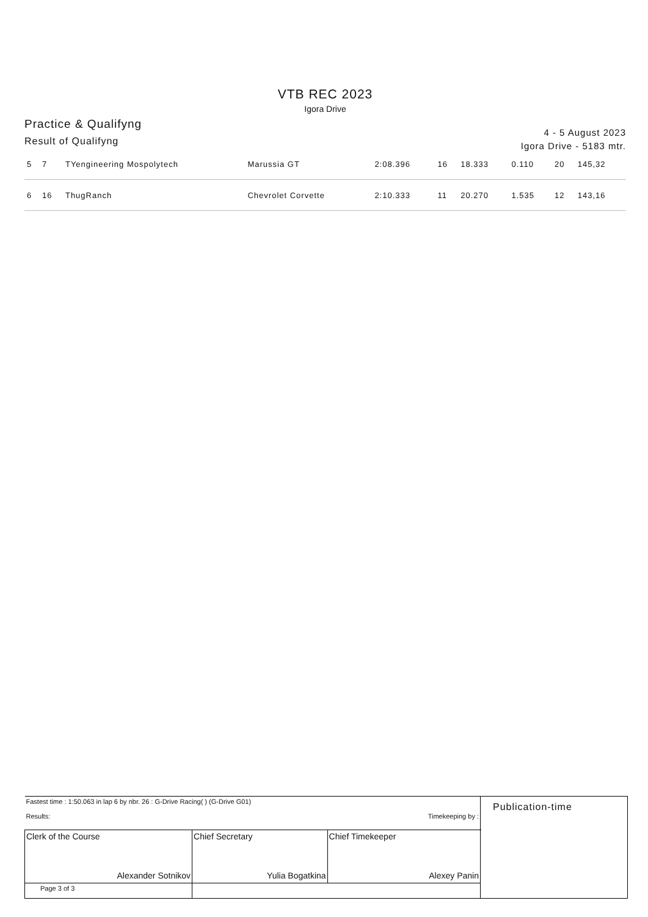VTB REC 2023
Igora Drive
Practice & Qualifyng
Result of Qualifyng
4 - 5 August 2023
Igora Drive - 5183 mtr.
| 5 | 7 | TYengineering Mospolytech | Marussia GT | 2:08.396 | 16 | 18.333 | 0.110 | 20 | 145,32 |
| 6 | 16 | ThugRanch | Chevrolet Corvette | 2:10.333 | 11 | 20.270 | 1.535 | 12 | 143,16 |
| Fastest time : 1:50.063 in lap 6 by nbr. 26 : G-Drive Racing( ) (G-Drive G01) Results: Timekeeping by : | | | Publication-time |
| Clerk of the Course Alexander Sotnikov | Chief Secretary Yulia Bogatkina | Chief Timekeeper Alexey Panin | |
| Page 3 of 3 | | | |